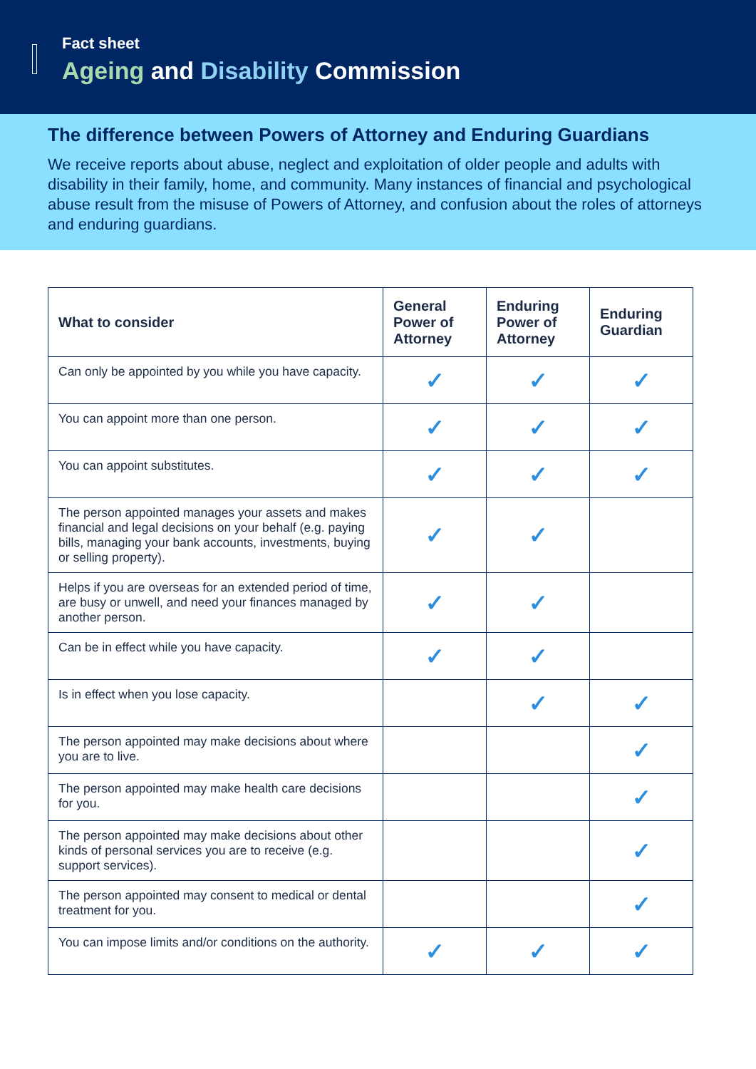Fact sheet
Ageing and Disability Commission
The difference between Powers of Attorney and Enduring Guardians
We receive reports about abuse, neglect and exploitation of older people and adults with disability in their family, home, and community. Many instances of financial and psychological abuse result from the misuse of Powers of Attorney, and confusion about the roles of attorneys and enduring guardians.
| What to consider | General Power of Attorney | Enduring Power of Attorney | Enduring Guardian |
| --- | --- | --- | --- |
| Can only be appointed by you while you have capacity. | ✓ | ✓ | ✓ |
| You can appoint more than one person. | ✓ | ✓ | ✓ |
| You can appoint substitutes. | ✓ | ✓ | ✓ |
| The person appointed manages your assets and makes financial and legal decisions on your behalf (e.g. paying bills, managing your bank accounts, investments, buying or selling property). | ✓ | ✓ | |
| Helps if you are overseas for an extended period of time, are busy or unwell, and need your finances managed by another person. | ✓ | ✓ | |
| Can be in effect while you have capacity. | ✓ | ✓ | |
| Is in effect when you lose capacity. | | ✓ | ✓ |
| The person appointed may make decisions about where you are to live. | | | ✓ |
| The person appointed may make health care decisions for you. | | | ✓ |
| The person appointed may make decisions about other kinds of personal services you are to receive (e.g. support services). | | | ✓ |
| The person appointed may consent to medical or dental treatment for you. | | | ✓ |
| You can impose limits and/or conditions on the authority. | ✓ | ✓ | ✓ |